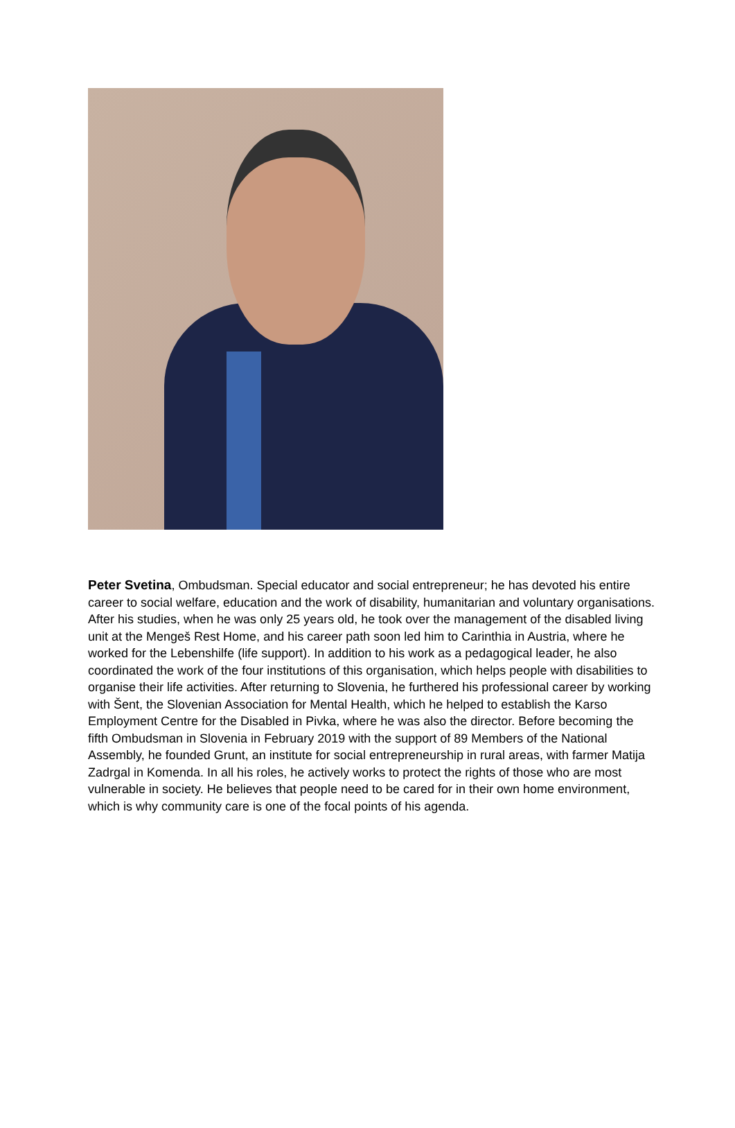Peter Svetina, Ombudsman. Special educator and social entrepreneur; he has devoted his entire career to social welfare, education and the work of disability, humanitarian and voluntary organisations. After his studies, when he was only 25 years old, he took over the management of the disabled living unit at the Mengeš Rest Home, and his career path soon led him to Carinthia in Austria, where he worked for the Lebenshilfe (life support). In addition to his work as a pedagogical leader, he also coordinated the work of the four institutions of this organisation, which helps people with disabilities to organise their life activities. After returning to Slovenia, he furthered his professional career by working with Šent, the Slovenian Association for Mental Health, which he helped to establish the Karso Employment Centre for the Disabled in Pivka, where he was also the director. Before becoming the fifth Ombudsman in Slovenia in February 2019 with the support of 89 Members of the National Assembly, he founded Grunt, an institute for social entrepreneurship in rural areas, with farmer Matija Zadrgal in Komenda. In all his roles, he actively works to protect the rights of those who are most vulnerable in society. He believes that people need to be cared for in their own home environment, which is why community care is one of the focal points of his agenda.